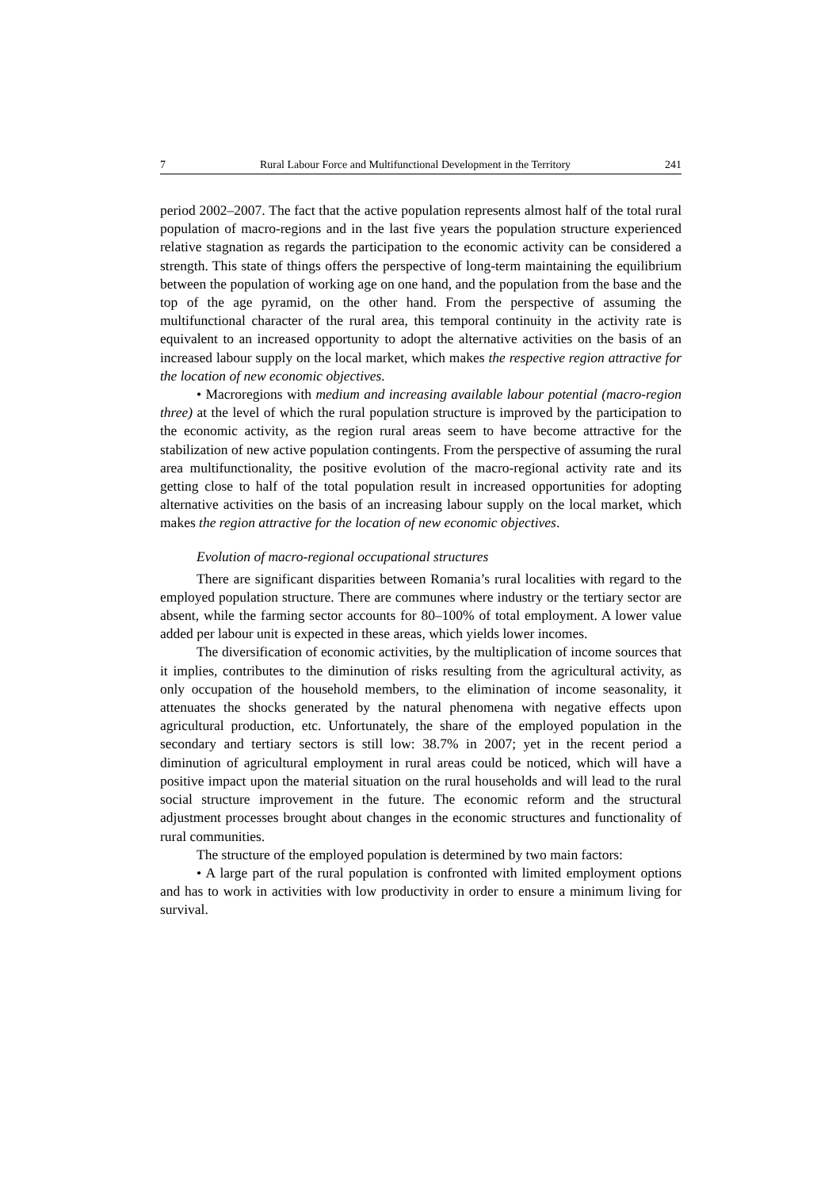7 Rural Labour Force and Multifunctional Development in the Territory 241
period 2002–2007. The fact that the active population represents almost half of the total rural population of macro-regions and in the last five years the population structure experienced relative stagnation as regards the participation to the economic activity can be considered a strength. This state of things offers the perspective of long-term maintaining the equilibrium between the population of working age on one hand, and the population from the base and the top of the age pyramid, on the other hand. From the perspective of assuming the multifunctional character of the rural area, this temporal continuity in the activity rate is equivalent to an increased opportunity to adopt the alternative activities on the basis of an increased labour supply on the local market, which makes the respective region attractive for the location of new economic objectives.
• Macroregions with medium and increasing available labour potential (macro-region three) at the level of which the rural population structure is improved by the participation to the economic activity, as the region rural areas seem to have become attractive for the stabilization of new active population contingents. From the perspective of assuming the rural area multifunctionality, the positive evolution of the macro-regional activity rate and its getting close to half of the total population result in increased opportunities for adopting alternative activities on the basis of an increasing labour supply on the local market, which makes the region attractive for the location of new economic objectives.
Evolution of macro-regional occupational structures
There are significant disparities between Romania’s rural localities with regard to the employed population structure. There are communes where industry or the tertiary sector are absent, while the farming sector accounts for 80–100% of total employment. A lower value added per labour unit is expected in these areas, which yields lower incomes.
The diversification of economic activities, by the multiplication of income sources that it implies, contributes to the diminution of risks resulting from the agricultural activity, as only occupation of the household members, to the elimination of income seasonality, it attenuates the shocks generated by the natural phenomena with negative effects upon agricultural production, etc. Unfortunately, the share of the employed population in the secondary and tertiary sectors is still low: 38.7% in 2007; yet in the recent period a diminution of agricultural employment in rural areas could be noticed, which will have a positive impact upon the material situation on the rural households and will lead to the rural social structure improvement in the future. The economic reform and the structural adjustment processes brought about changes in the economic structures and functionality of rural communities.
The structure of the employed population is determined by two main factors:
• A large part of the rural population is confronted with limited employment options and has to work in activities with low productivity in order to ensure a minimum living for survival.